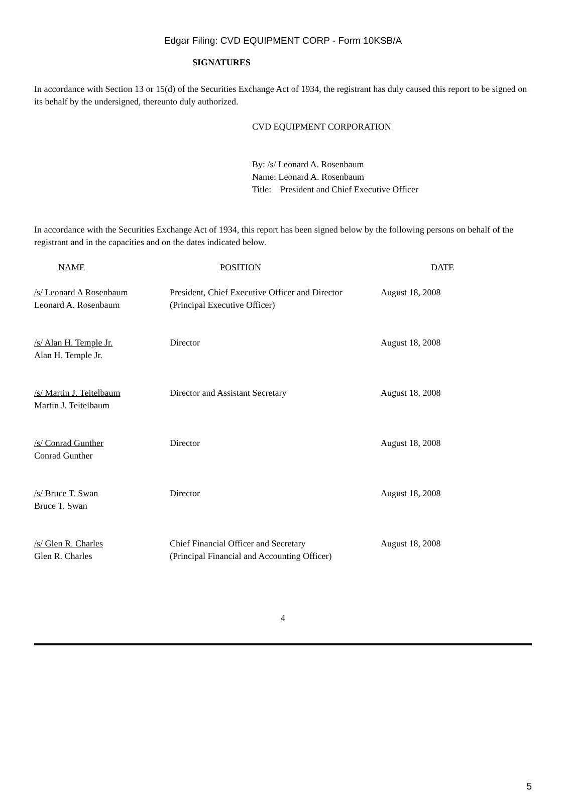Edgar Filing: CVD EQUIPMENT CORP - Form 10KSB/A
SIGNATURES
In accordance with Section 13 or 15(d) of the Securities Exchange Act of 1934, the registrant has duly caused this report to be signed on its behalf by the undersigned, thereunto duly authorized.
CVD EQUIPMENT CORPORATION
By: /s/ Leonard A. Rosenbaum
Name: Leonard A. Rosenbaum
Title: President and Chief Executive Officer
In accordance with the Securities Exchange Act of 1934, this report has been signed below by the following persons on behalf of the registrant and in the capacities and on the dates indicated below.
| NAME | POSITION | DATE | |
| /s/ Leonard A Rosenbaum Leonard A. Rosenbaum | President, Chief Executive Officer and Director (Principal Executive Officer) | August 18, 2008 |
| /s/ Alan H. Temple Jr. Alan H. Temple Jr. | Director | August 18, 2008 |
| /s/ Martin J. Teitelbaum Martin J. Teitelbaum | Director and Assistant Secretary | August 18, 2008 |
| /s/ Conrad Gunther Conrad Gunther | Director | August 18, 2008 |
| /s/ Bruce T. Swan Bruce T. Swan | Director | August 18, 2008 |
| /s/ Glen R. Charles Glen R. Charles | Chief Financial Officer and Secretary (Principal Financial and Accounting Officer) | August 18, 2008 |
4
5